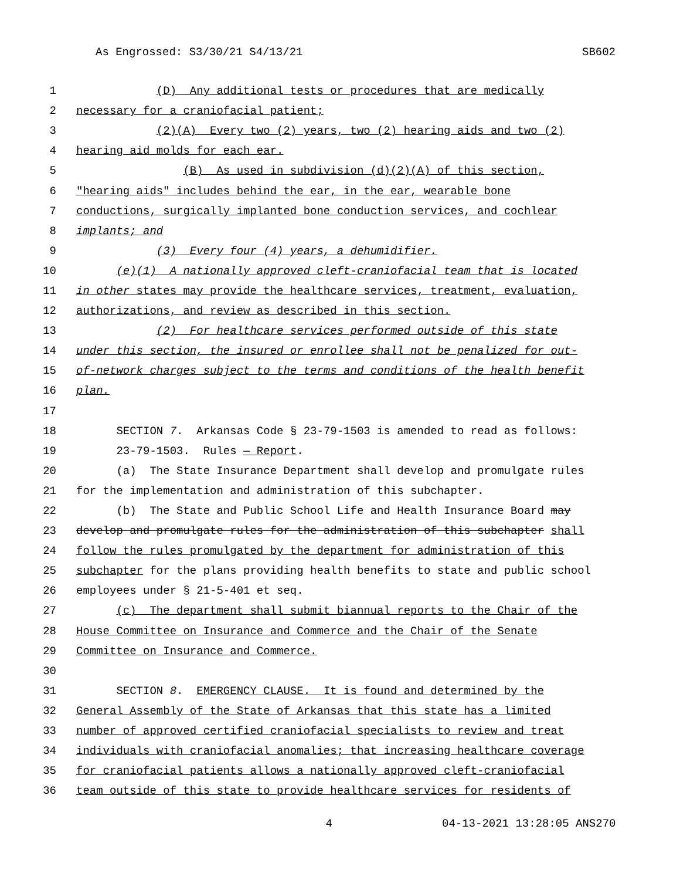As Engrossed: S3/30/21 S4/13/21 SB602
1
(D) Any additional tests or procedures that are medically
2
necessary for a craniofacial patient;
3
(2)(A) Every two (2) years, two (2) hearing aids and two (2)
4
hearing aid molds for each ear.
5
(B) As used in subdivision (d)(2)(A) of this section,
6
"hearing aids" includes behind the ear, in the ear, wearable bone
7
conductions, surgically implanted bone conduction services, and cochlear
8
implants; and
9
(3) Every four (4) years, a dehumidifier.
10
(e)(1) A nationally approved cleft-craniofacial team that is located
11
in other states may provide the healthcare services, treatment, evaluation,
12
authorizations, and review as described in this section.
13
(2) For healthcare services performed outside of this state
14
under this section, the insured or enrollee shall not be penalized for out-
15
of-network charges subject to the terms and conditions of the health benefit
16
plan.
17
18
SECTION 7. Arkansas Code § 23-79-1503 is amended to read as follows:
19
23-79-1503. Rules — Report.
20
(a) The State Insurance Department shall develop and promulgate rules
21
for the implementation and administration of this subchapter.
22
(b) The State and Public School Life and Health Insurance Board may
23
develop and promulgate rules for the administration of this subchapter shall
24
follow the rules promulgated by the department for administration of this
25
subchapter for the plans providing health benefits to state and public school
26
employees under § 21-5-401 et seq.
27
(c) The department shall submit biannual reports to the Chair of the
28
House Committee on Insurance and Commerce and the Chair of the Senate
29
Committee on Insurance and Commerce.
30
31
SECTION 8. EMERGENCY CLAUSE. It is found and determined by the
32
General Assembly of the State of Arkansas that this state has a limited
33
number of approved certified craniofacial specialists to review and treat
34
individuals with craniofacial anomalies; that increasing healthcare coverage
35
for craniofacial patients allows a nationally approved cleft-craniofacial
36
team outside of this state to provide healthcare services for residents of
4 04-13-2021 13:28:05 ANS270